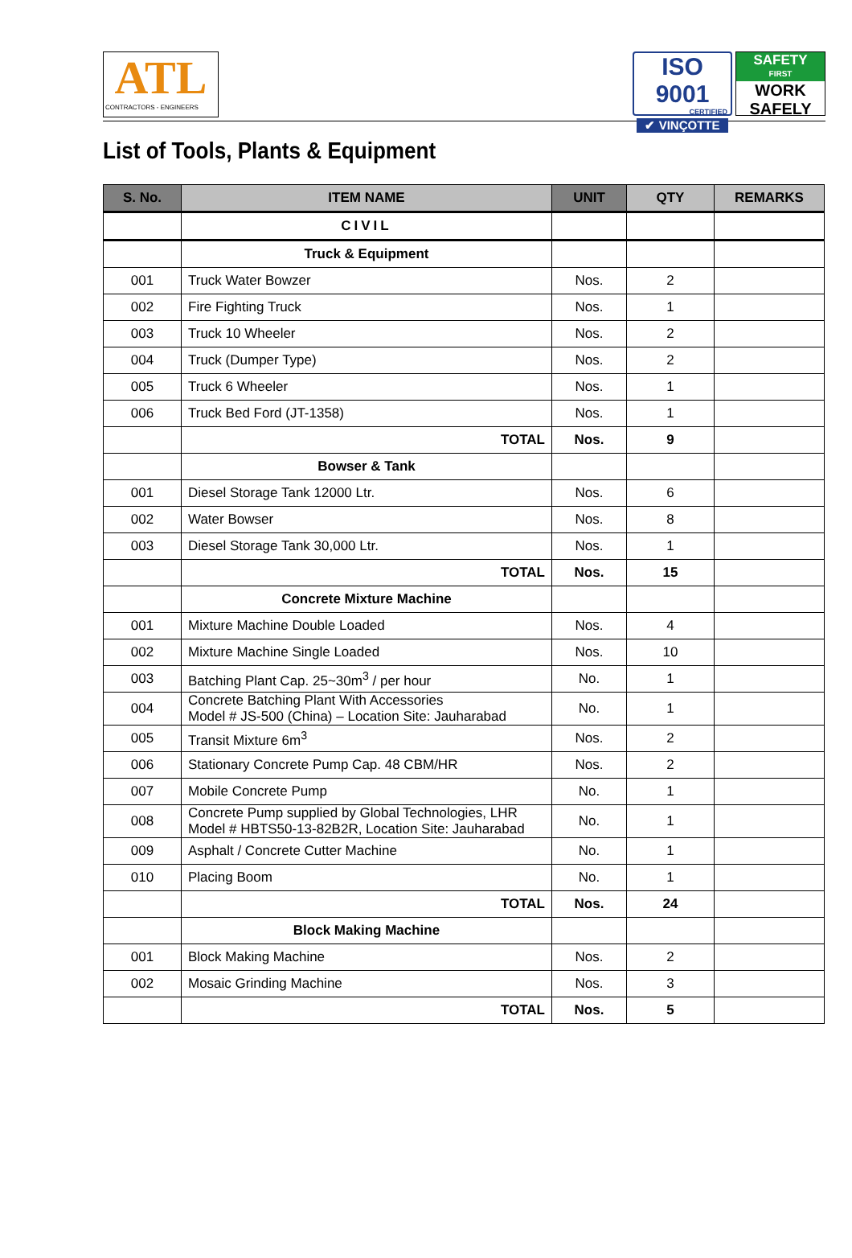ATL
CONTRACTORS - ENGINEERS
ISO 9001
CERTIFIED
✔ VINÇOTTE
SAFETY
FIRST
WORK
SAFELY
List of Tools, Plants & Equipment
| S. No. | ITEM NAME | UNIT | QTY | REMARKS |
| --- | --- | --- | --- | --- |
| | CIVIL | | | |
| | Truck & Equipment | | | |
| 001 | Truck Water Bowzer | Nos. | 2 | |
| 002 | Fire Fighting Truck | Nos. | 1 | |
| 003 | Truck 10 Wheeler | Nos. | 2 | |
| 004 | Truck (Dumper Type) | Nos. | 2 | |
| 005 | Truck 6 Wheeler | Nos. | 1 | |
| 006 | Truck Bed Ford (JT-1358) | Nos. | 1 | |
| | TOTAL | Nos. | 9 | |
| | Bowser & Tank | | | |
| 001 | Diesel Storage Tank 12000 Ltr. | Nos. | 6 | |
| 002 | Water Bowser | Nos. | 8 | |
| 003 | Diesel Storage Tank 30,000 Ltr. | Nos. | 1 | |
| | TOTAL | Nos. | 15 | |
| | Concrete Mixture Machine | | | |
| 001 | Mixture Machine Double Loaded | Nos. | 4 | |
| 002 | Mixture Machine Single Loaded | Nos. | 10 | |
| 003 | Batching Plant Cap. 25~30m<sup>3</sup> / per hour | No. | 1 | |
| 004 | Concrete Batching Plant With Accessories Model # JS-500 (China) – Location Site: Jauharabad | No. | 1 | |
| 005 | Transit Mixture 6m<sup>3</sup> | Nos. | 2 | |
| 006 | Stationary Concrete Pump Cap. 48 CBM/HR | Nos. | 2 | |
| 007 | Mobile Concrete Pump | No. | 1 | |
| 008 | Concrete Pump supplied by Global Technologies, LHR Model # HBTS50-13-82B2R, Location Site: Jauharabad | No. | 1 | |
| 009 | Asphalt / Concrete Cutter Machine | No. | 1 | |
| 010 | Placing Boom | No. | 1 | |
| | TOTAL | Nos. | 24 | |
| | Block Making Machine | | | |
| 001 | Block Making Machine | Nos. | 2 | |
| 002 | Mosaic Grinding Machine | Nos. | 3 | |
| | TOTAL | Nos. | 5 | |